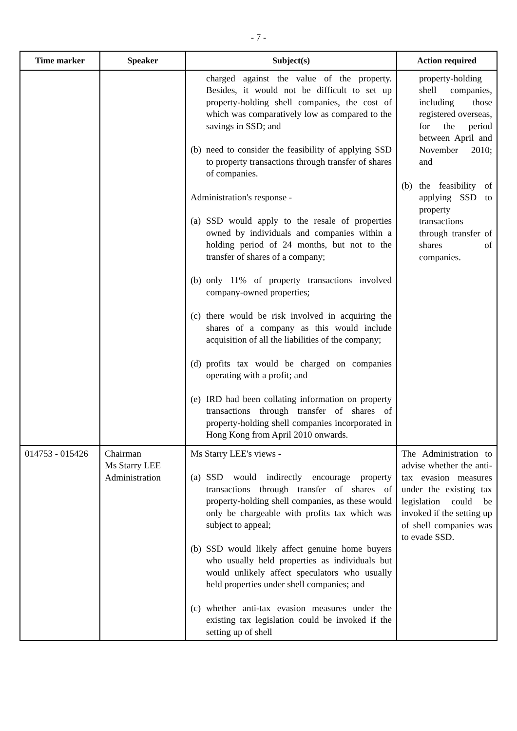- 7 -
| Time marker | Speaker | Subject(s) | Action required |
| --- | --- | --- | --- |
| | | charged against the value of the property. Besides, it would not be difficult to set up property-holding shell companies, the cost of which was comparatively low as compared to the savings in SSD; and (b) need to consider the feasibility of applying SSD to property transactions through transfer of shares of companies. Administration's response - (a) SSD would apply to the resale of properties owned by individuals and companies within a holding period of 24 months, but not to the transfer of shares of a company; (b) only 11% of property transactions involved company-owned properties; (c) there would be risk involved in acquiring the shares of a company as this would include acquisition of all the liabilities of the company; (d) profits tax would be charged on companies operating with a profit; and (e) IRD had been collating information on property transactions through transfer of shares of property-holding shell companies incorporated in Hong Kong from April 2010 onwards. | property-holding shell companies, including those registered overseas, for the period between April and November 2010; and (b) the feasibility of applying SSD to property transactions through transfer of shares of companies. |
| 014753 - 015426 | Chairman Ms Starry LEE Administration | Ms Starry LEE's views - (a) SSD would indirectly encourage property transactions through transfer of shares of property-holding shell companies, as these would only be chargeable with profits tax which was subject to appeal; (b) SSD would likely affect genuine home buyers who usually held properties as individuals but would unlikely affect speculators who usually held properties under shell companies; and (c) whether anti-tax evasion measures under the existing tax legislation could be invoked if the setting up of shell | The Administration to advise whether the anti-tax evasion measures under the existing tax legislation could be invoked if the setting up of shell companies was to evade SSD. |